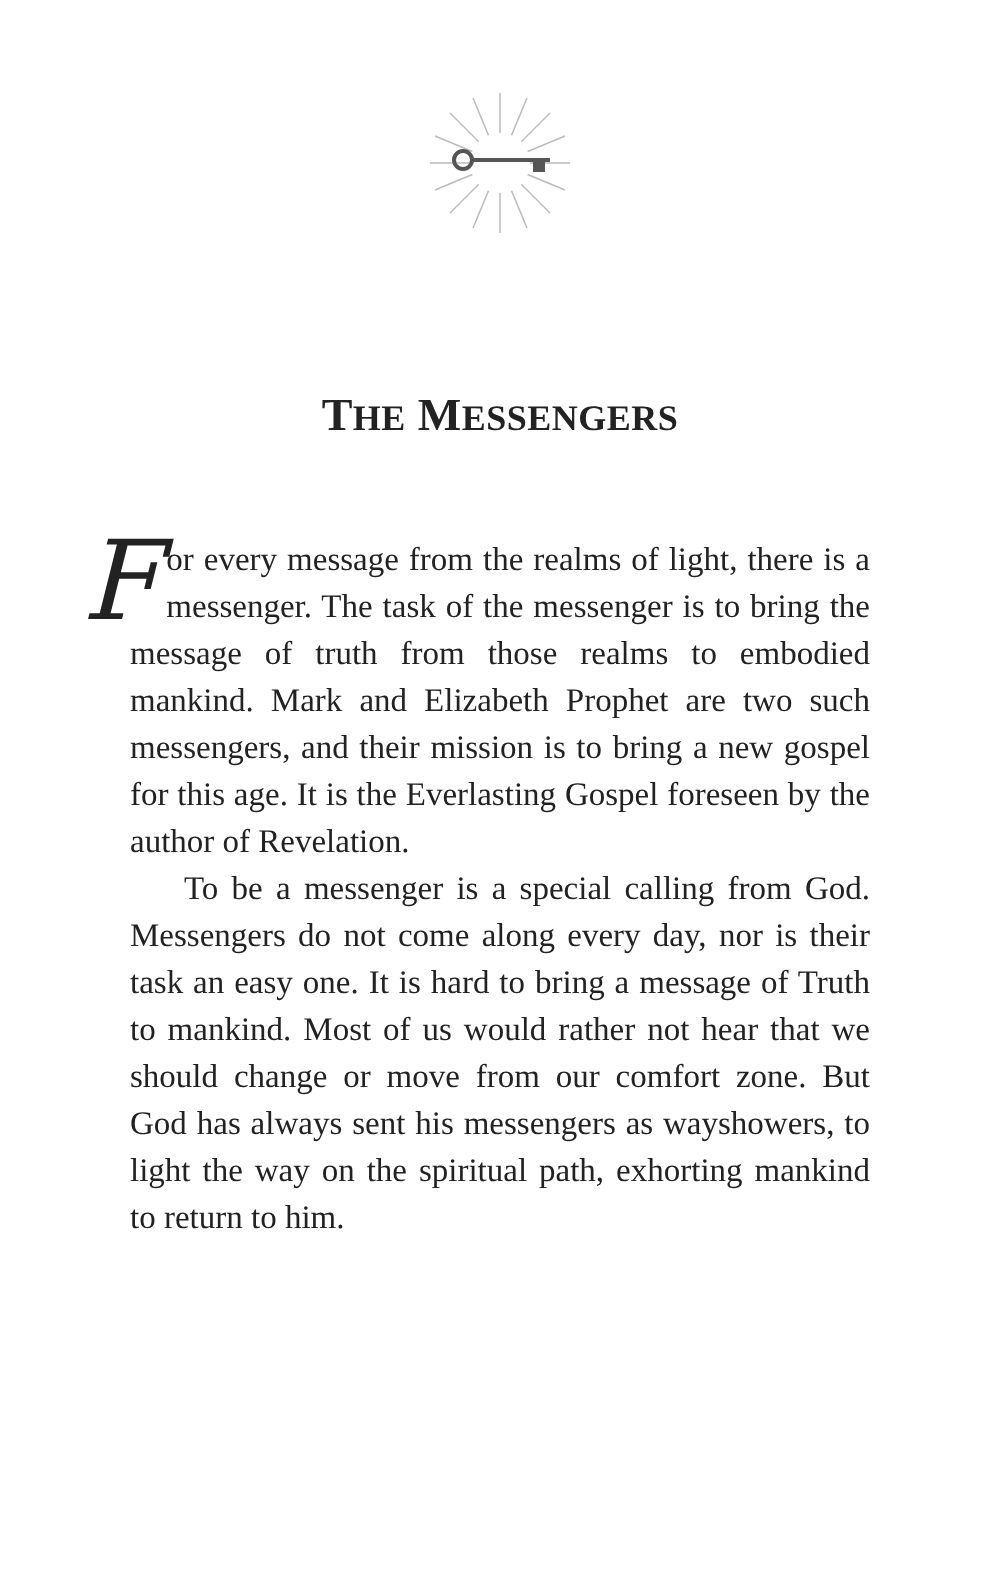THE MESSENGERS
For every message from the realms of light, there is a messenger. The task of the messenger is to bring the message of truth from those realms to embodied mankind. Mark and Elizabeth Prophet are two such messengers, and their mission is to bring a new gospel for this age. It is the Everlasting Gospel foreseen by the author of Revelation.
To be a messenger is a special calling from God. Messengers do not come along every day, nor is their task an easy one. It is hard to bring a message of Truth to mankind. Most of us would rather not hear that we should change or move from our comfort zone. But God has always sent his messengers as wayshowers, to light the way on the spiritual path, exhorting mankind to return to him.